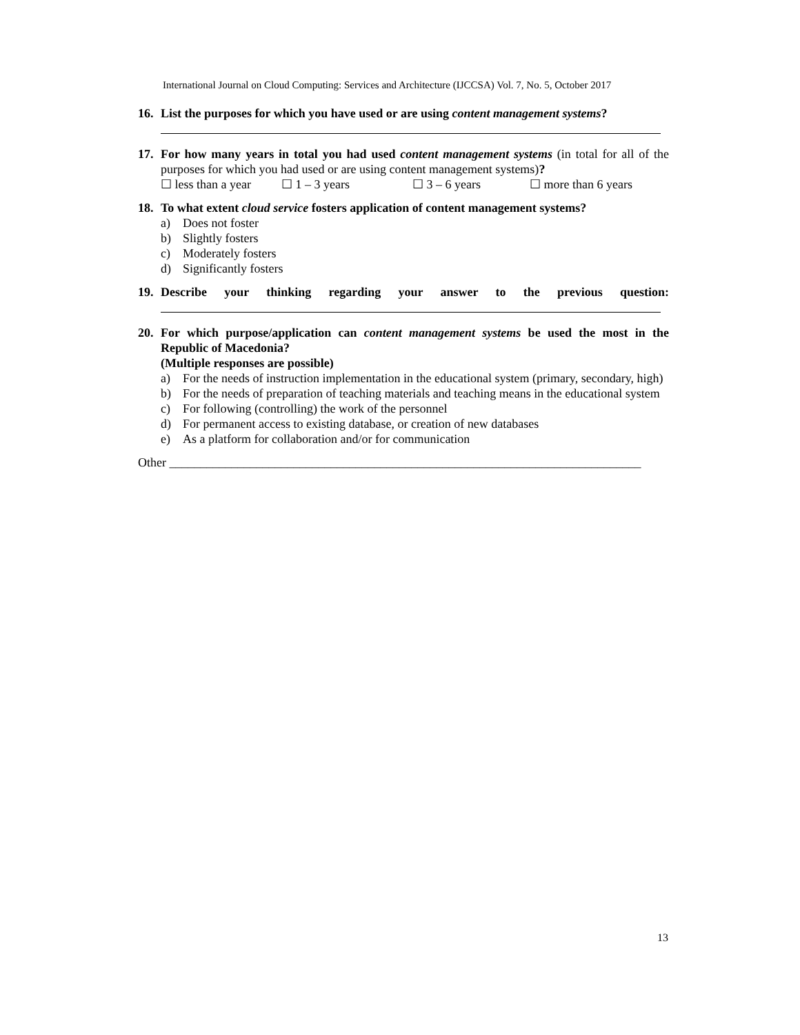International Journal on Cloud Computing: Services and Architecture (IJCCSA) Vol. 7, No. 5, October 2017
16. List the purposes for which you have used or are using content management systems?
17. For how many years in total you had used content management systems (in total for all of the purposes for which you had used or are using content management systems)?
☐ less than a year ☐ 1 – 3 years ☐ 3 – 6 years ☐ more than 6 years
18. To what extent cloud service fosters application of content management systems?
a) Does not foster
b) Slightly fosters
c) Moderately fosters
d) Significantly fosters
19. Describe your thinking regarding your answer to the previous question:
20. For which purpose/application can content management systems be used the most in the Republic of Macedonia?
(Multiple responses are possible)
a) For the needs of instruction implementation in the educational system (primary, secondary, high)
b) For the needs of preparation of teaching materials and teaching means in the educational system
c) For following (controlling) the work of the personnel
d) For permanent access to existing database, or creation of new databases
e) As a platform for collaboration and/or for communication
Other ____________________________________________________________________________
13